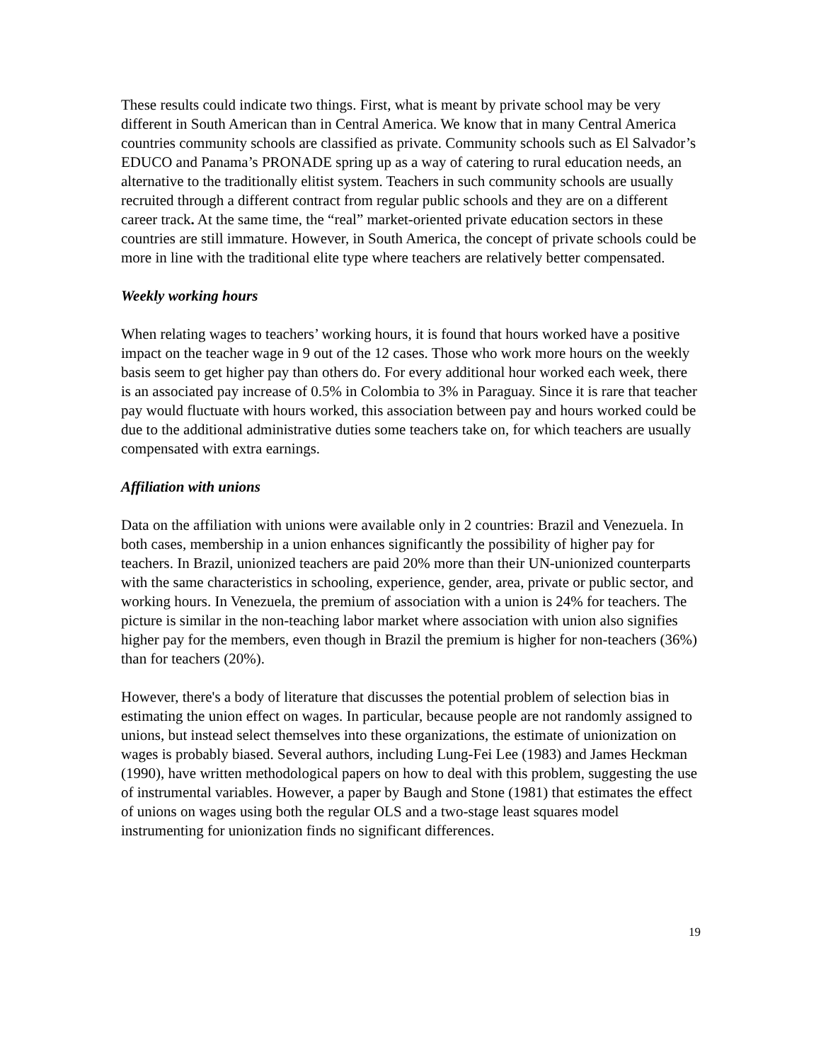These results could indicate two things. First, what is meant by private school may be very different in South American than in Central America. We know that in many Central America countries community schools are classified as private. Community schools such as El Salvador’s EDUCO and Panama’s PRONADE spring up as a way of catering to rural education needs, an alternative to the traditionally elitist system. Teachers in such community schools are usually recruited through a different contract from regular public schools and they are on a different career track. At the same time, the “real” market-oriented private education sectors in these countries are still immature. However, in South America, the concept of private schools could be more in line with the traditional elite type where teachers are relatively better compensated.
Weekly working hours
When relating wages to teachers’ working hours, it is found that hours worked have a positive impact on the teacher wage in 9 out of the 12 cases. Those who work more hours on the weekly basis seem to get higher pay than others do. For every additional hour worked each week, there is an associated pay increase of 0.5% in Colombia to 3% in Paraguay. Since it is rare that teacher pay would fluctuate with hours worked, this association between pay and hours worked could be due to the additional administrative duties some teachers take on, for which teachers are usually compensated with extra earnings.
Affiliation with unions
Data on the affiliation with unions were available only in 2 countries: Brazil and Venezuela. In both cases, membership in a union enhances significantly the possibility of higher pay for teachers. In Brazil, unionized teachers are paid 20% more than their UN-unionized counterparts with the same characteristics in schooling, experience, gender, area, private or public sector, and working hours. In Venezuela, the premium of association with a union is 24% for teachers. The picture is similar in the non-teaching labor market where association with union also signifies higher pay for the members, even though in Brazil the premium is higher for non-teachers (36%) than for teachers (20%).
However, there's a body of literature that discusses the potential problem of selection bias in estimating the union effect on wages. In particular, because people are not randomly assigned to unions, but instead select themselves into these organizations, the estimate of unionization on wages is probably biased. Several authors, including Lung-Fei Lee (1983) and James Heckman (1990), have written methodological papers on how to deal with this problem, suggesting the use of instrumental variables. However, a paper by Baugh and Stone (1981) that estimates the effect of unions on wages using both the regular OLS and a two-stage least squares model instrumenting for unionization finds no significant differences.
19